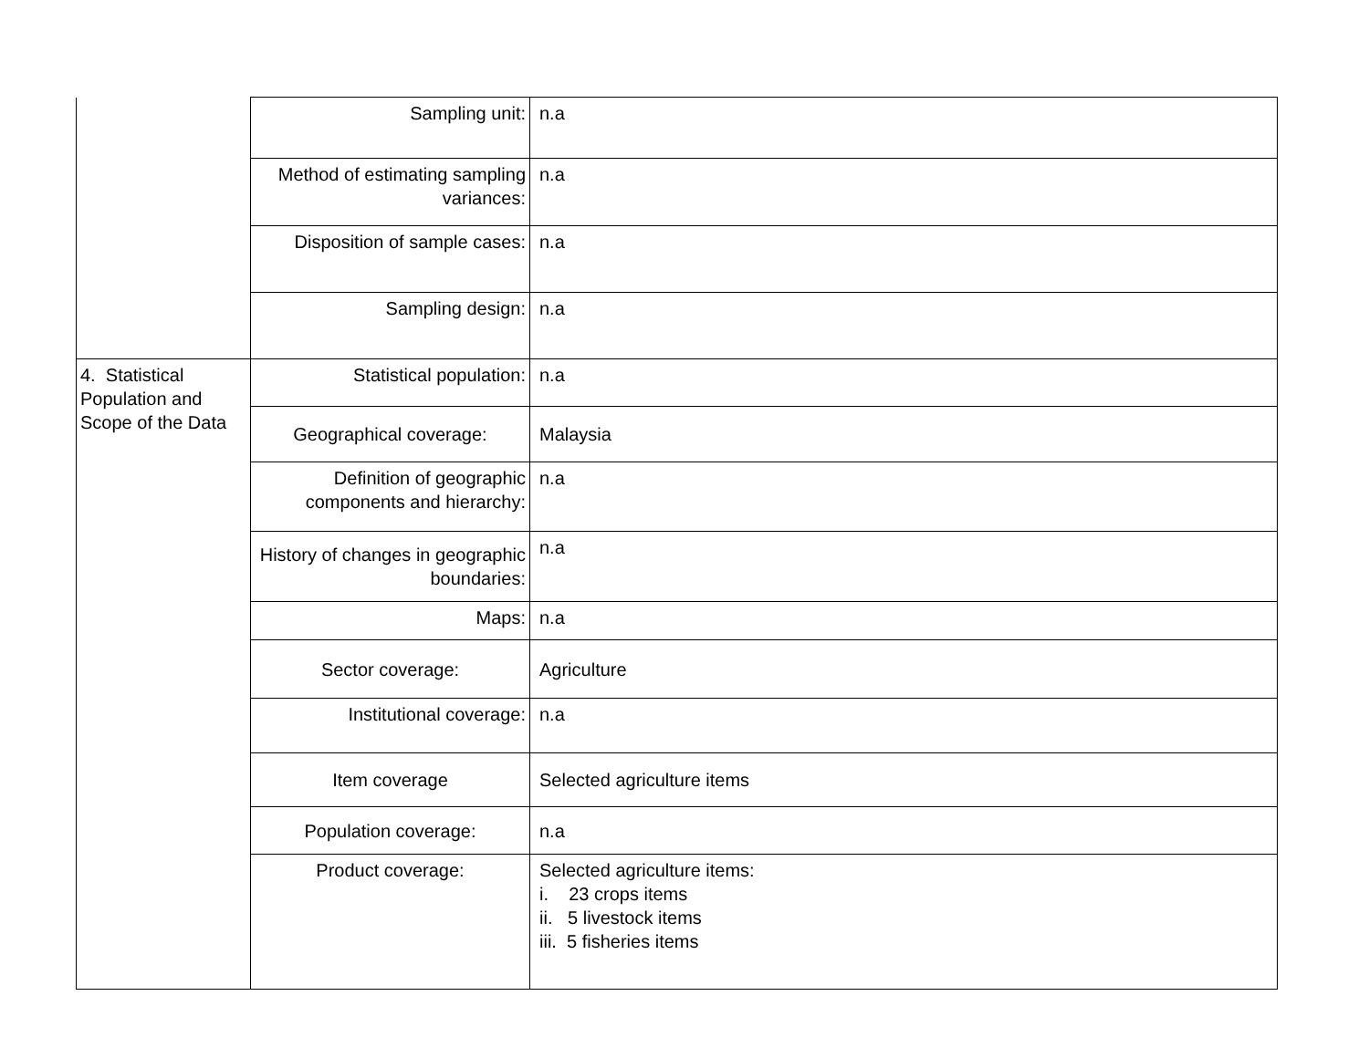| | Sampling unit: | n.a |
| | Method of estimating sampling variances: | n.a |
| | Disposition of sample cases: | n.a |
| | Sampling design: | n.a |
| 4. Statistical Population and Scope of the Data | Statistical population: | n.a |
| | Geographical coverage: | Malaysia |
| | Definition of geographic components and hierarchy: | n.a |
| | History of changes in geographic boundaries: | n.a |
| | Maps: | n.a |
| | Sector coverage: | Agriculture |
| | Institutional coverage: | n.a |
| | Item coverage | Selected agriculture items |
| | Population coverage: | n.a |
| | Product coverage: | Selected agriculture items: i. 23 crops items ii. 5 livestock items iii. 5 fisheries items |